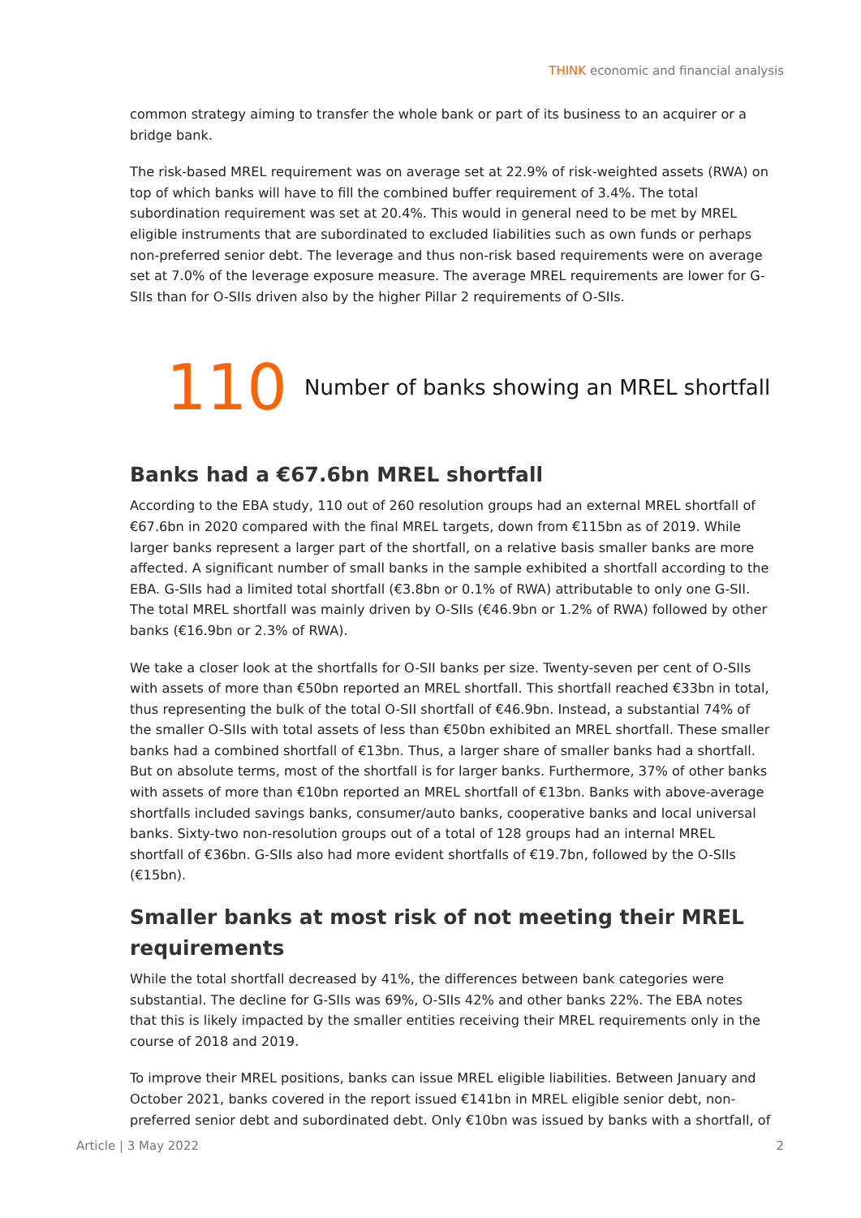THINK economic and financial analysis
common strategy aiming to transfer the whole bank or part of its business to an acquirer or a bridge bank.
The risk-based MREL requirement was on average set at 22.9% of risk-weighted assets (RWA) on top of which banks will have to fill the combined buffer requirement of 3.4%. The total subordination requirement was set at 20.4%. This would in general need to be met by MREL eligible instruments that are subordinated to excluded liabilities such as own funds or perhaps non-preferred senior debt. The leverage and thus non-risk based requirements were on average set at 7.0% of the leverage exposure measure. The average MREL requirements are lower for G-SIIs than for O-SIIs driven also by the higher Pillar 2 requirements of O-SIIs.
110
Number of banks showing an MREL shortfall
Banks had a €67.6bn MREL shortfall
According to the EBA study, 110 out of 260 resolution groups had an external MREL shortfall of €67.6bn in 2020 compared with the final MREL targets, down from €115bn as of 2019. While larger banks represent a larger part of the shortfall, on a relative basis smaller banks are more affected. A significant number of small banks in the sample exhibited a shortfall according to the EBA. G-SIIs had a limited total shortfall (€3.8bn or 0.1% of RWA) attributable to only one G-SII. The total MREL shortfall was mainly driven by O-SIIs (€46.9bn or 1.2% of RWA) followed by other banks (€16.9bn or 2.3% of RWA).
We take a closer look at the shortfalls for O-SII banks per size. Twenty-seven per cent of O-SIIs with assets of more than €50bn reported an MREL shortfall. This shortfall reached €33bn in total, thus representing the bulk of the total O-SII shortfall of €46.9bn. Instead, a substantial 74% of the smaller O-SIIs with total assets of less than €50bn exhibited an MREL shortfall. These smaller banks had a combined shortfall of €13bn. Thus, a larger share of smaller banks had a shortfall. But on absolute terms, most of the shortfall is for larger banks. Furthermore, 37% of other banks with assets of more than €10bn reported an MREL shortfall of €13bn. Banks with above-average shortfalls included savings banks, consumer/auto banks, cooperative banks and local universal banks. Sixty-two non-resolution groups out of a total of 128 groups had an internal MREL shortfall of €36bn. G-SIIs also had more evident shortfalls of €19.7bn, followed by the O-SIIs (€15bn).
Smaller banks at most risk of not meeting their MREL requirements
While the total shortfall decreased by 41%, the differences between bank categories were substantial. The decline for G-SIIs was 69%, O-SIIs 42% and other banks 22%. The EBA notes that this is likely impacted by the smaller entities receiving their MREL requirements only in the course of 2018 and 2019.
To improve their MREL positions, banks can issue MREL eligible liabilities. Between January and October 2021, banks covered in the report issued €141bn in MREL eligible senior debt, non-preferred senior debt and subordinated debt. Only €10bn was issued by banks with a shortfall, of
Article | 3 May 2022 2